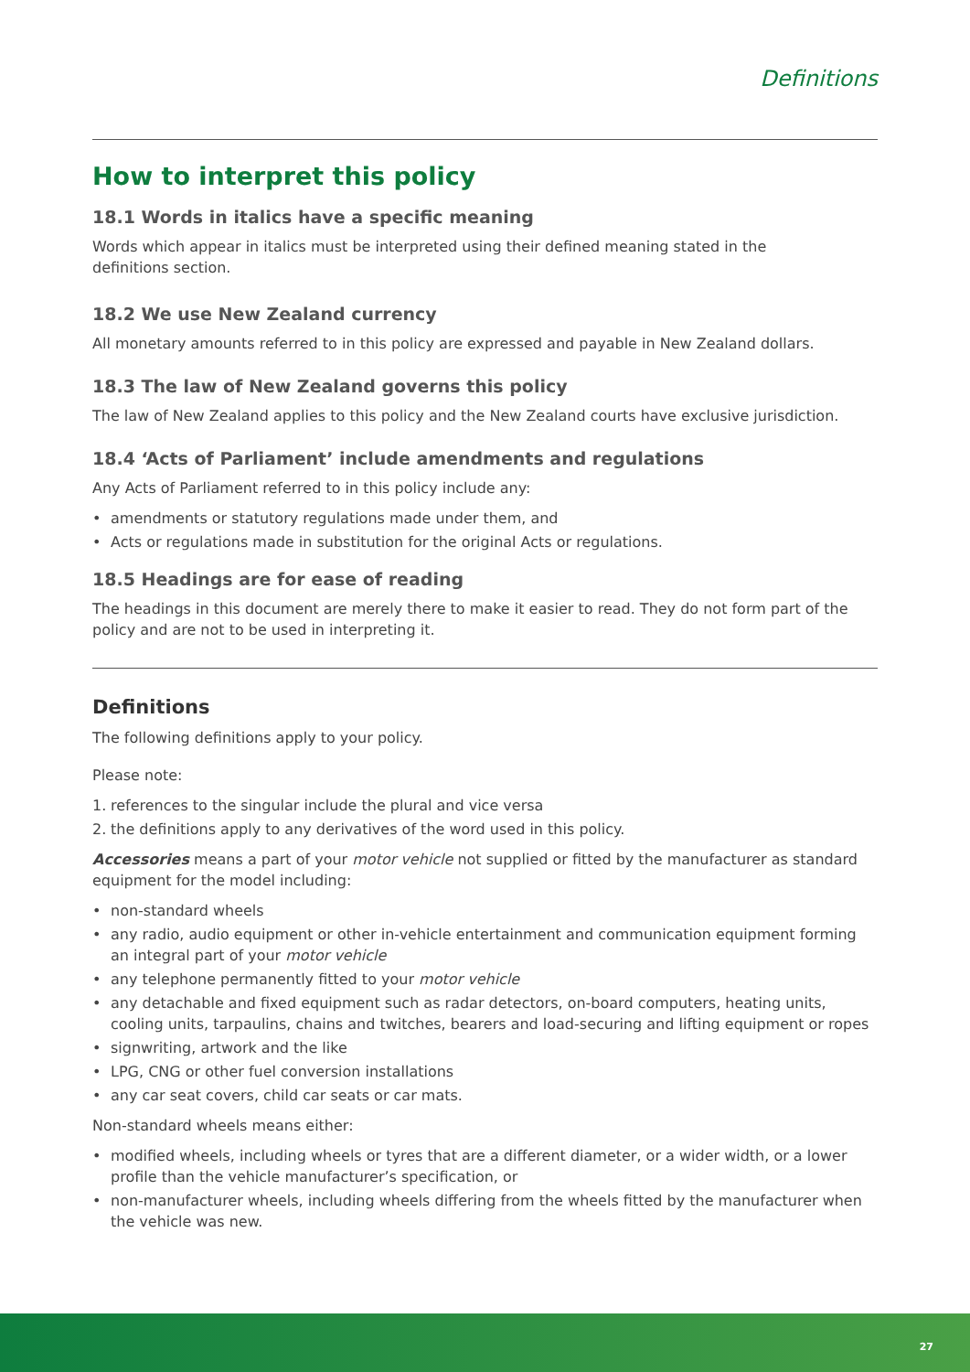Definitions
How to interpret this policy
18.1 Words in italics have a specific meaning
Words which appear in italics must be interpreted using their defined meaning stated in the
definitions section.
18.2 We use New Zealand currency
All monetary amounts referred to in this policy are expressed and payable in New Zealand dollars.
18.3 The law of New Zealand governs this policy
The law of New Zealand applies to this policy and the New Zealand courts have exclusive jurisdiction.
18.4 ‘Acts of Parliament’ include amendments and regulations
Any Acts of Parliament referred to in this policy include any:
• amendments or statutory regulations made under them, and
• Acts or regulations made in substitution for the original Acts or regulations.
18.5 Headings are for ease of reading
The headings in this document are merely there to make it easier to read. They do not form part of the policy and are not to be used in interpreting it.
Definitions
The following definitions apply to your policy.
Please note:
1. references to the singular include the plural and vice versa
2. the definitions apply to any derivatives of the word used in this policy.
Accessories means a part of your motor vehicle not supplied or fitted by the manufacturer as standard equipment for the model including:
• non-standard wheels
• any radio, audio equipment or other in-vehicle entertainment and communication equipment forming an integral part of your motor vehicle
• any telephone permanently fitted to your motor vehicle
• any detachable and fixed equipment such as radar detectors, on-board computers, heating units, cooling units, tarpaulins, chains and twitches, bearers and load-securing and lifting equipment or ropes
• signwriting, artwork and the like
• LPG, CNG or other fuel conversion installations
• any car seat covers, child car seats or car mats.
Non-standard wheels means either:
• modified wheels, including wheels or tyres that are a different diameter, or a wider width, or a lower profile than the vehicle manufacturer’s specification, or
• non-manufacturer wheels, including wheels differing from the wheels fitted by the manufacturer when the vehicle was new.
27